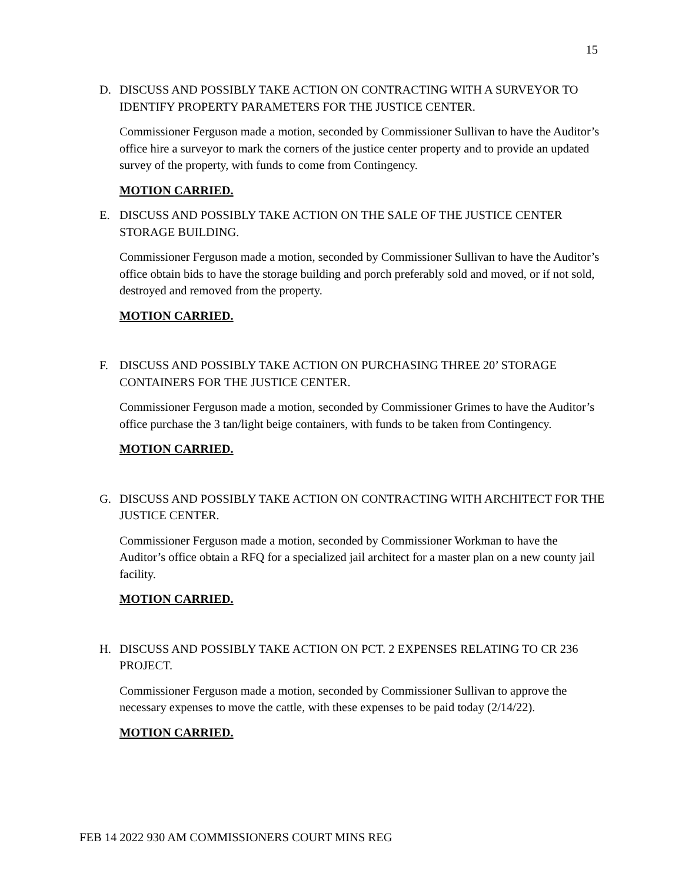15
D. DISCUSS AND POSSIBLY TAKE ACTION ON CONTRACTING WITH A SURVEYOR TO IDENTIFY PROPERTY PARAMETERS FOR THE JUSTICE CENTER.
Commissioner Ferguson made a motion, seconded by Commissioner Sullivan to have the Auditor’s office hire a surveyor to mark the corners of the justice center property and to provide an updated survey of the property, with funds to come from Contingency.
MOTION CARRIED.
E. DISCUSS AND POSSIBLY TAKE ACTION ON THE SALE OF THE JUSTICE CENTER STORAGE BUILDING.
Commissioner Ferguson made a motion, seconded by Commissioner Sullivan to have the Auditor’s office obtain bids to have the storage building and porch preferably sold and moved, or if not sold, destroyed and removed from the property.
MOTION CARRIED.
F. DISCUSS AND POSSIBLY TAKE ACTION ON PURCHASING THREE 20’ STORAGE CONTAINERS FOR THE JUSTICE CENTER.
Commissioner Ferguson made a motion, seconded by Commissioner Grimes to have the Auditor’s office purchase the 3 tan/light beige containers, with funds to be taken from Contingency.
MOTION CARRIED.
G. DISCUSS AND POSSIBLY TAKE ACTION ON CONTRACTING WITH ARCHITECT FOR THE JUSTICE CENTER.
Commissioner Ferguson made a motion, seconded by Commissioner Workman to have the Auditor’s office obtain a RFQ for a specialized jail architect for a master plan on a new county jail facility.
MOTION CARRIED.
H. DISCUSS AND POSSIBLY TAKE ACTION ON PCT. 2 EXPENSES RELATING TO CR 236 PROJECT.
Commissioner Ferguson made a motion, seconded by Commissioner Sullivan to approve the necessary expenses to move the cattle, with these expenses to be paid today (2/14/22).
MOTION CARRIED.
FEB 14 2022 930 AM COMMISSIONERS COURT MINS REG